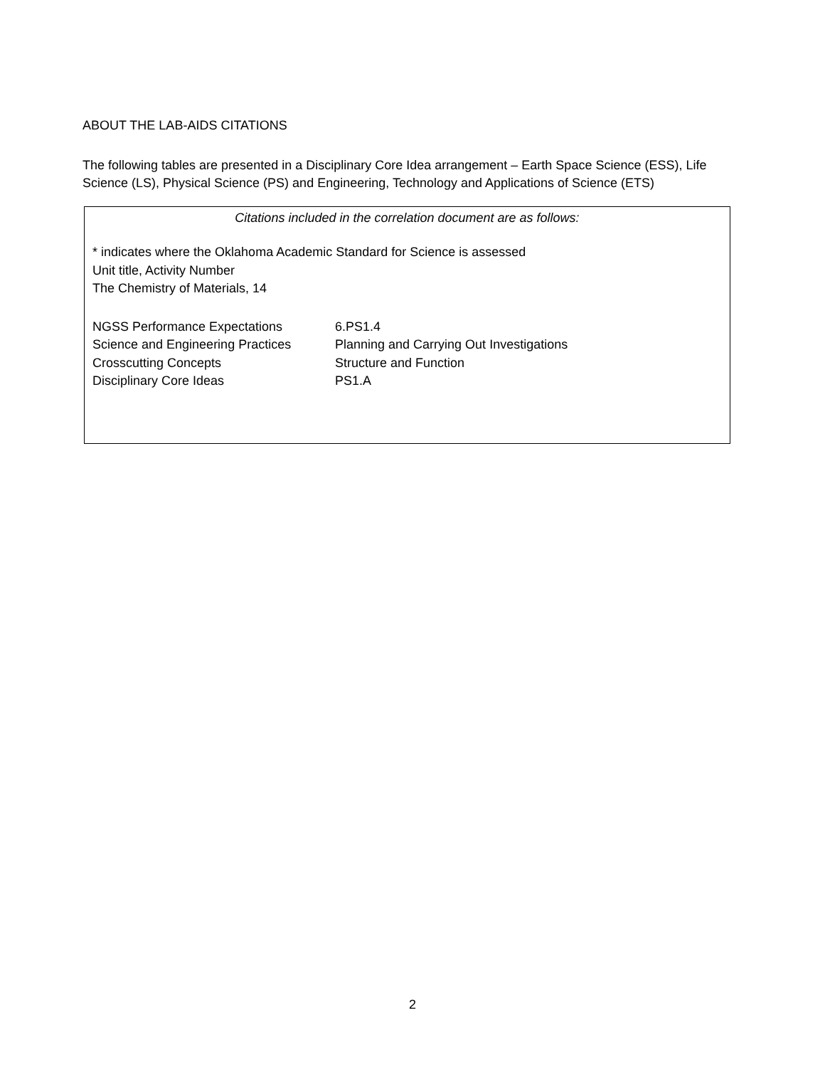ABOUT THE LAB-AIDS CITATIONS
The following tables are presented in a Disciplinary Core Idea arrangement – Earth Space Science (ESS), Life Science (LS), Physical Science (PS) and Engineering, Technology and Applications of Science (ETS)
Citations included in the correlation document are as follows:
* indicates where the Oklahoma Academic Standard for Science is assessed
Unit title, Activity Number
The Chemistry of Materials, 14
NGSS Performance Expectations
6.PS1.4
Science and Engineering Practices
Planning and Carrying Out Investigations
Crosscutting Concepts
Structure and Function
Disciplinary Core Ideas
PS1.A
2